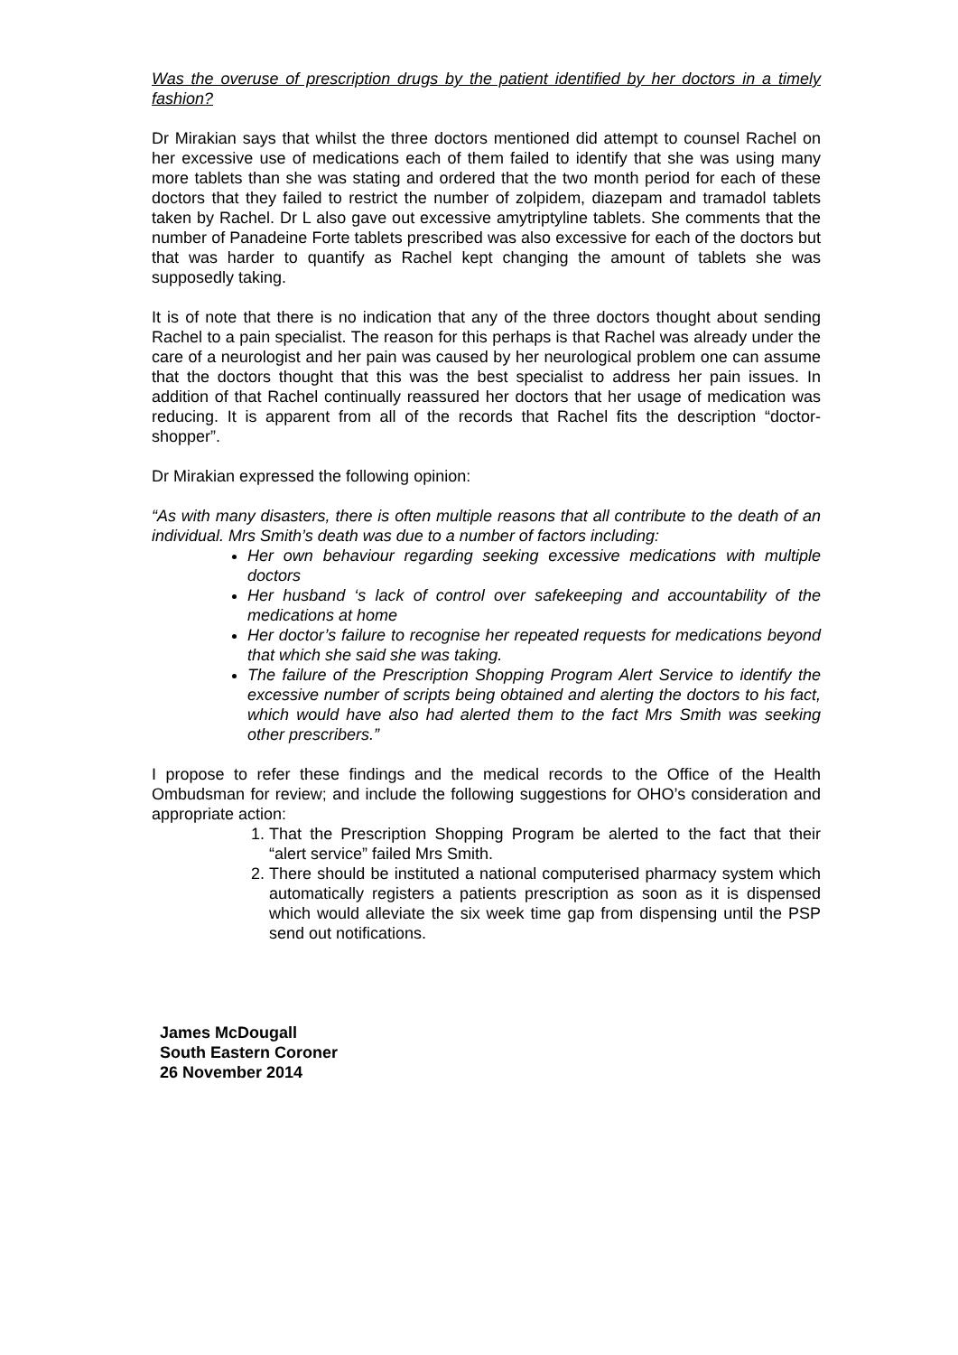Was the overuse of prescription drugs by the patient identified by her doctors in a timely fashion?
Dr Mirakian says that whilst the three doctors mentioned did attempt to counsel Rachel on her excessive use of medications each of them failed to identify that she was using many more tablets than she was stating and ordered that the two month period for each of these doctors that they failed to restrict the number of zolpidem, diazepam and tramadol tablets taken by Rachel. Dr L also gave out excessive amytriptyline tablets. She comments that the number of Panadeine Forte tablets prescribed was also excessive for each of the doctors but that was harder to quantify as Rachel kept changing the amount of tablets she was supposedly taking.
It is of note that there is no indication that any of the three doctors thought about sending Rachel to a pain specialist. The reason for this perhaps is that Rachel was already under the care of a neurologist and her pain was caused by her neurological problem one can assume that the doctors thought that this was the best specialist to address her pain issues. In addition of that Rachel continually reassured her doctors that her usage of medication was reducing. It is apparent from all of the records that Rachel fits the description “doctor-shopper”.
Dr Mirakian expressed the following opinion:
“As with many disasters, there is often multiple reasons that all contribute to the death of an individual. Mrs Smith’s death was due to a number of factors including:
Her own behaviour regarding seeking excessive medications with multiple doctors
Her husband ‘s lack of control over safekeeping and accountability of the medications at home
Her doctor’s failure to recognise her repeated requests for medications beyond that which she said she was taking.
The failure of the Prescription Shopping Program Alert Service to identify the excessive number of scripts being obtained and alerting the doctors to his fact, which would have also had alerted them to the fact Mrs Smith was seeking other prescribers.”
I propose to refer these findings and the medical records to the Office of the Health Ombudsman for review; and include the following suggestions for OHO’s consideration and appropriate action:
1. That the Prescription Shopping Program be alerted to the fact that their “alert service” failed Mrs Smith.
2. There should be instituted a national computerised pharmacy system which automatically registers a patients prescription as soon as it is dispensed which would alleviate the six week time gap from dispensing until the PSP send out notifications.
James McDougall
South Eastern Coroner
26 November 2014